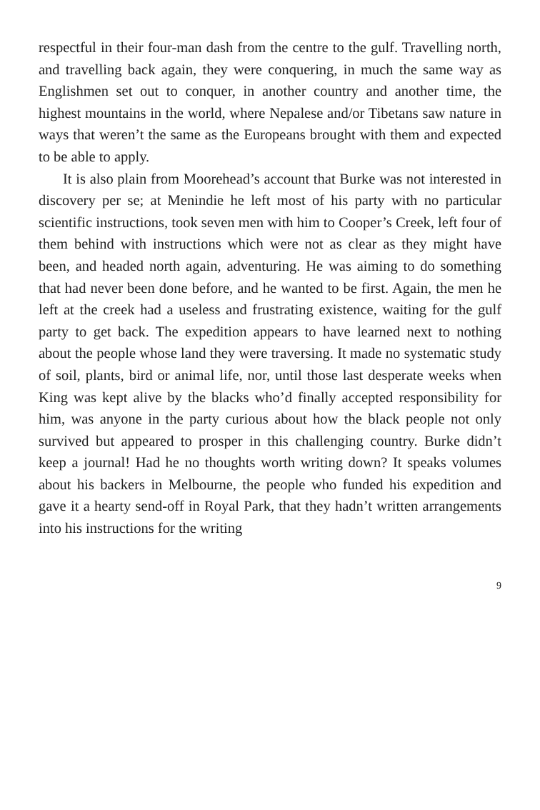respectful in their four-man dash from the centre to the gulf. Travelling north, and travelling back again, they were conquering, in much the same way as Englishmen set out to conquer, in another country and another time, the highest mountains in the world, where Nepalese and/or Tibetans saw nature in ways that weren’t the same as the Europeans brought with them and expected to be able to apply.
It is also plain from Moorehead’s account that Burke was not interested in discovery per se; at Menindie he left most of his party with no particular scientific instructions, took seven men with him to Cooper’s Creek, left four of them behind with instructions which were not as clear as they might have been, and headed north again, adventuring. He was aiming to do something that had never been done before, and he wanted to be first. Again, the men he left at the creek had a useless and frustrating existence, waiting for the gulf party to get back. The expedition appears to have learned next to nothing about the people whose land they were traversing. It made no systematic study of soil, plants, bird or animal life, nor, until those last desperate weeks when King was kept alive by the blacks who’d finally accepted responsibility for him, was anyone in the party curious about how the black people not only survived but appeared to prosper in this challenging country. Burke didn’t keep a journal! Had he no thoughts worth writing down? It speaks volumes about his backers in Melbourne, the people who funded his expedition and gave it a hearty send-off in Royal Park, that they hadn’t written arrangements into his instructions for the writing
9